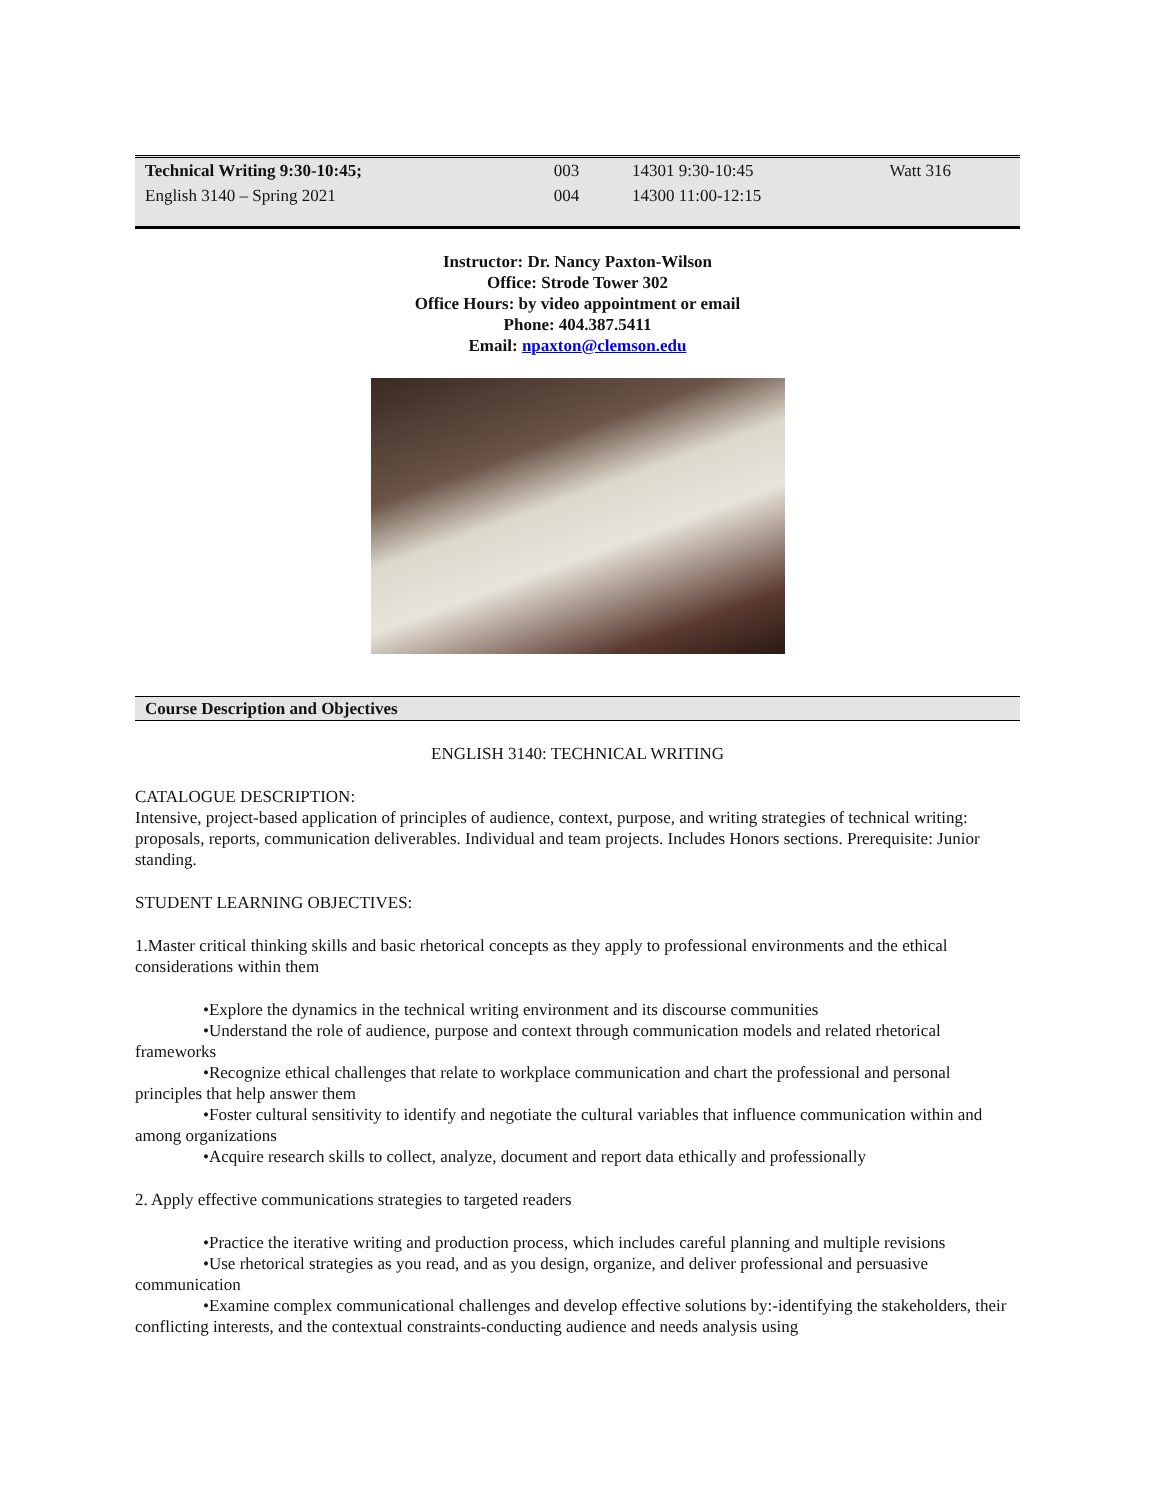| Technical Writing 9:30-10:45; | 003 | 14301 9:30-10:45 | Watt 316 |
| English 3140 – Spring 2021 | 004 | 14300 11:00-12:15 | |
Instructor: Dr. Nancy Paxton-Wilson
Office: Strode Tower 302
Office Hours: by video appointment or email
Phone: 404.387.5411
Email: npaxton@clemson.edu
Course Description and Objectives
ENGLISH 3140: TECHNICAL WRITING
CATALOGUE DESCRIPTION:
Intensive, project-based application of principles of audience, context, purpose, and writing strategies of technical writing: proposals, reports, communication deliverables. Individual and team projects. Includes Honors sections. Prerequisite: Junior standing.
STUDENT LEARNING OBJECTIVES:
1.Master critical thinking skills and basic rhetorical concepts as they apply to professional environments and the ethical considerations within them
•Explore the dynamics in the technical writing environment and its discourse communities
•Understand the role of audience, purpose and context through communication models and related rhetorical frameworks
•Recognize ethical challenges that relate to workplace communication and chart the professional and personal principles that help answer them
•Foster cultural sensitivity to identify and negotiate the cultural variables that influence communication within and among organizations
•Acquire research skills to collect, analyze, document and report data ethically and professionally
2. Apply effective communications strategies to targeted readers
•Practice the iterative writing and production process, which includes careful planning and multiple revisions
•Use rhetorical strategies as you read, and as you design, organize, and deliver professional and persuasive communication
•Examine complex communicational challenges and develop effective solutions by:-identifying the stakeholders, their conflicting interests, and the contextual constraints-conducting audience and needs analysis using